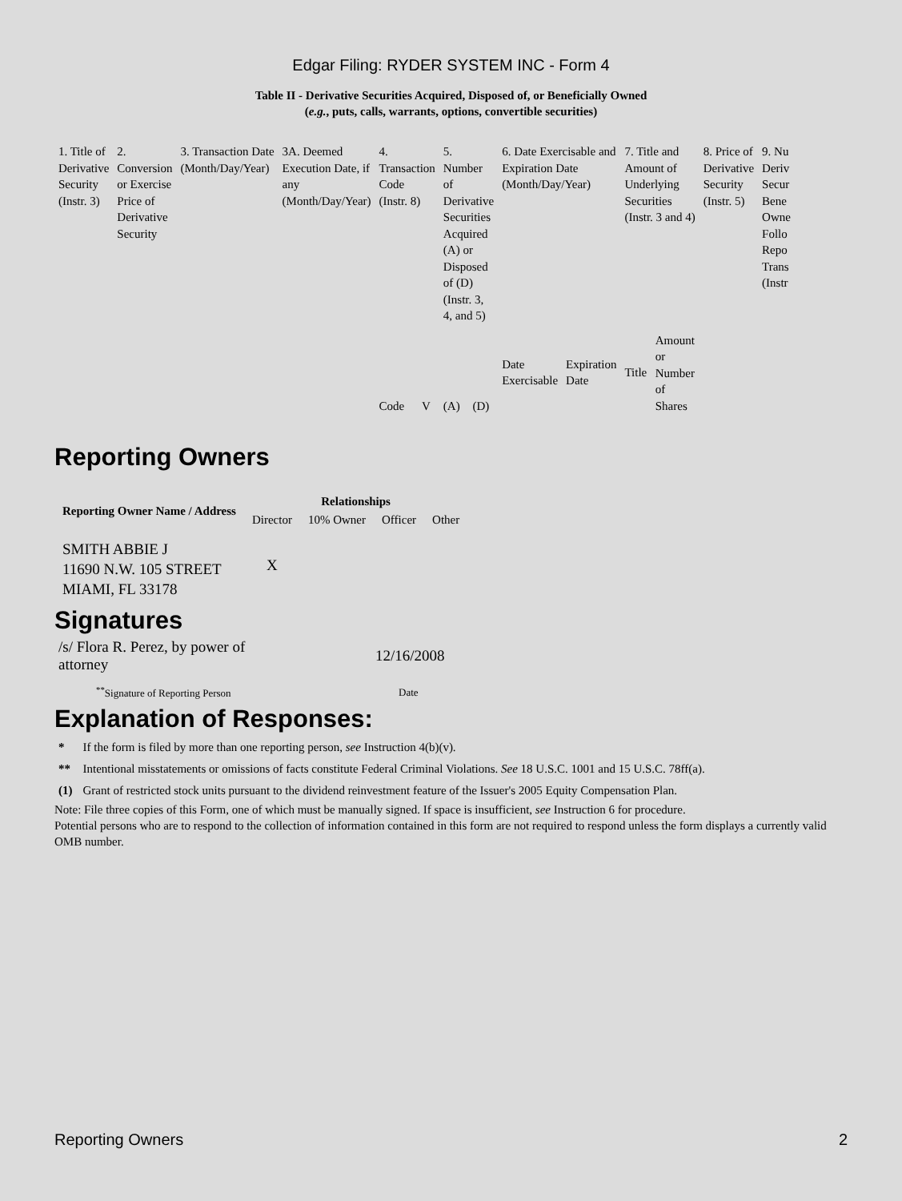Edgar Filing: RYDER SYSTEM INC - Form 4
Table II - Derivative Securities Acquired, Disposed of, or Beneficially Owned
(e.g., puts, calls, warrants, options, convertible securities)
| 1. Title of Derivative Security (Instr. 3) | 2. Conversion or Exercise Price of Derivative Security | 3. Transaction Date (Month/Day/Year) | 3A. Deemed Execution Date, if any (Month/Day/Year) | 4. Transaction Code (Instr. 8) | | 5. Number of Derivative Securities Acquired (A) or Disposed of (D) (Instr. 3, 4, and 5) | | 6. Date Exercisable and Expiration Date (Month/Day/Year) | | 7. Title and Amount of Underlying Securities (Instr. 3 and 4) | | 8. Price of Derivative Security (Instr. 5) | 9. Nu Deriv Secur Bene Owne Follo Repo Trans (Instr |
| | | | | Code | V | (A) | (D) | Date Exercisable | Expiration Date | Title | Amount or Number of Shares | | |
Reporting Owners
| Reporting Owner Name / Address | Relationships | | | |
| --- | --- | --- | --- | --- |
| | Director | 10% Owner | Officer | Other |
| SMITH ABBIE J 11690 N.W. 105 STREET MIAMI, FL 33178 | X | | | |
Signatures
| /s/ Flora R. Perez, by power of attorney | 12/16/2008 |
| <sup>**</sup> Signature of Reporting Person | Date |
Explanation of Responses:
| * | If the form is filed by more than one reporting person, see Instruction 4(b)(v). |
| ** | Intentional misstatements or omissions of facts constitute Federal Criminal Violations. See 18 U.S.C. 1001 and 15 U.S.C. 78ff(a). |
| (1) | Grant of restricted stock units pursuant to the dividend reinvestment feature of the Issuer's 2005 Equity Compensation Plan. |
Note: File three copies of this Form, one of which must be manually signed. If space is insufficient, see Instruction 6 for procedure.
Potential persons who are to respond to the collection of information contained in this form are not required to respond unless the form displays a currently valid OMB number.
Reporting Owners 2